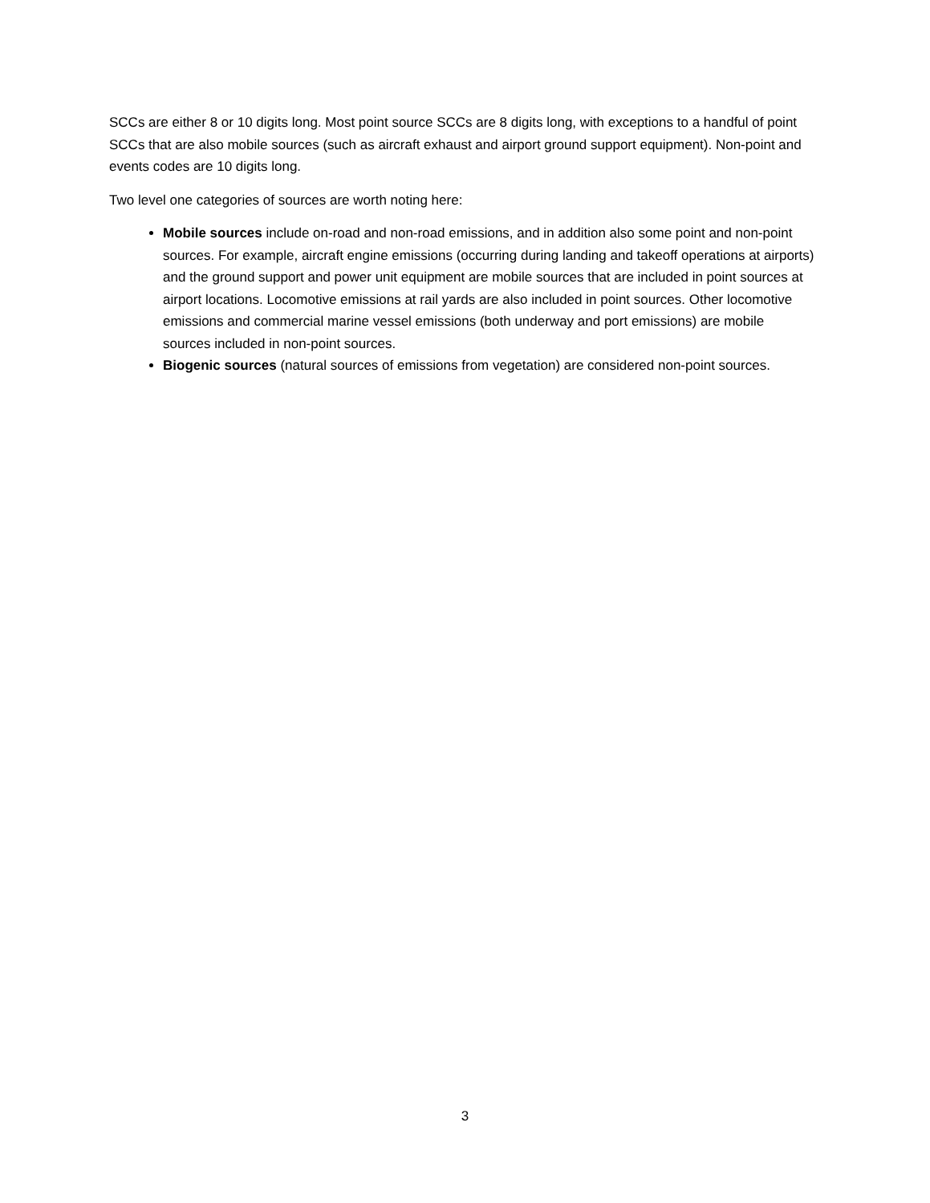SCCs are either 8 or 10 digits long. Most point source SCCs are 8 digits long, with exceptions to a handful of point SCCs that are also mobile sources (such as aircraft exhaust and airport ground support equipment). Non-point and events codes are 10 digits long.
Two level one categories of sources are worth noting here:
Mobile sources include on-road and non-road emissions, and in addition also some point and non-point sources. For example, aircraft engine emissions (occurring during landing and takeoff operations at airports) and the ground support and power unit equipment are mobile sources that are included in point sources at airport locations. Locomotive emissions at rail yards are also included in point sources. Other locomotive emissions and commercial marine vessel emissions (both underway and port emissions) are mobile sources included in non-point sources.
Biogenic sources (natural sources of emissions from vegetation) are considered non-point sources.
3